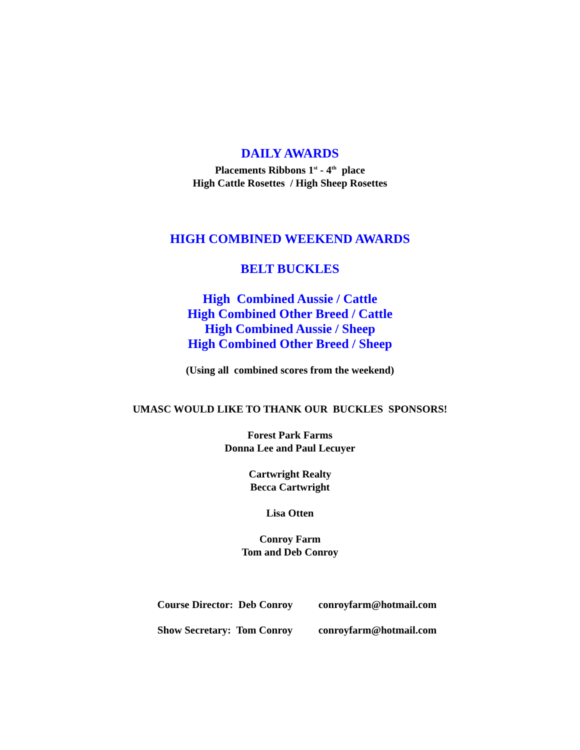DAILY AWARDS
Placements Ribbons 1<sup>st</sup> - 4<sup>th</sup> place
High Cattle Rosettes / High Sheep Rosettes
HIGH COMBINED WEEKEND AWARDS
BELT BUCKLES
High Combined Aussie / Cattle
High Combined Other Breed / Cattle
High Combined Aussie / Sheep
High Combined Other Breed / Sheep
(Using all combined scores from the weekend)
UMASC WOULD LIKE TO THANK OUR BUCKLES SPONSORS!
Forest Park Farms
Donna Lee and Paul Lecuyer
Cartwright Realty
Becca Cartwright
Lisa Otten
Conroy Farm
Tom and Deb Conroy
Course Director: Deb Conroy conroyfarm@hotmail.com
Show Secretary: Tom Conroy conroyfarm@hotmail.com